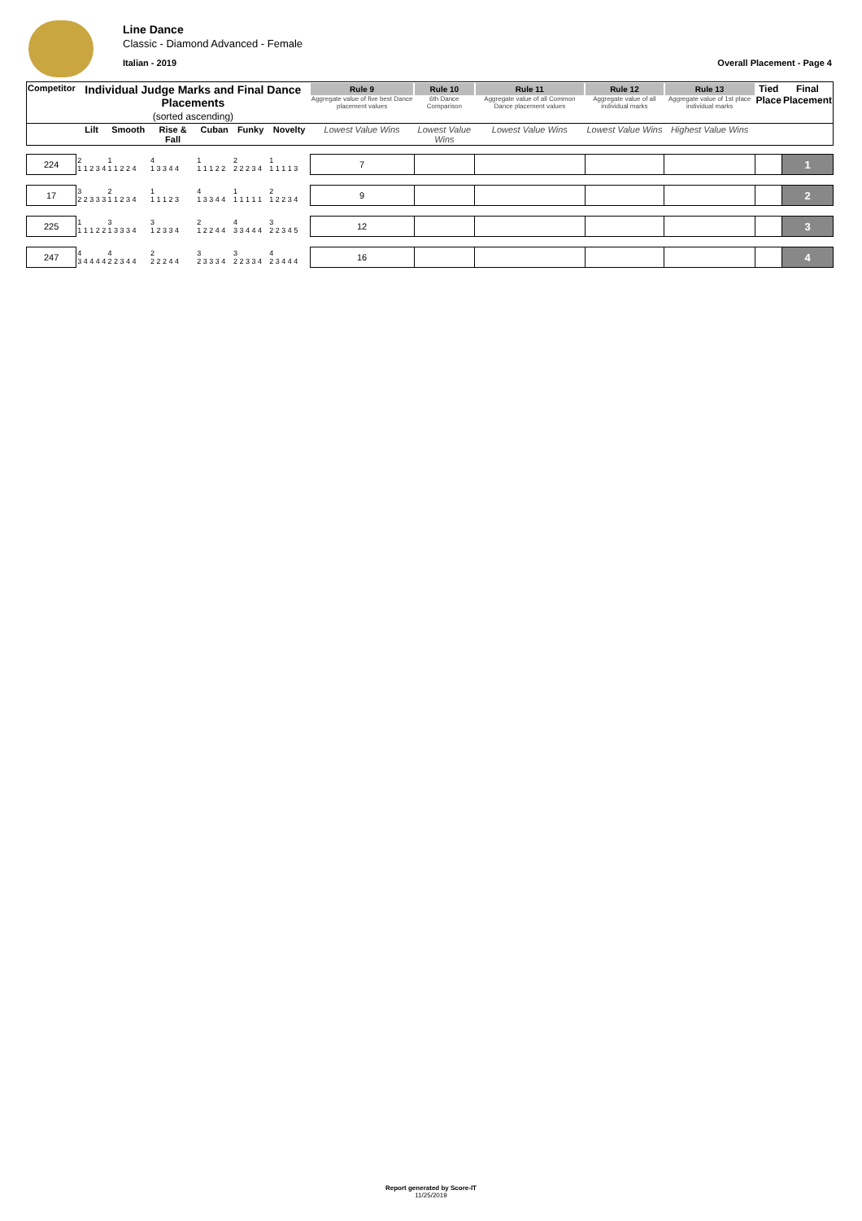Line Dance
Classic - Diamond Advanced - Female
Italian - 2019 Overall Placement - Page 4
| Competitor | Individual Judge Marks and Final Dance Placements (sorted ascending) | | | | | | Rule 9 Aggregate value of five best Dance placement values | Rule 10 6th Dance Comparison | Rule 11 Aggregate value of all Common Dance placement values | Rule 12 Aggregate value of all individual marks | Rule 13 Aggregate value of 1st place individual marks | Tied Place | Final Placement |
| --- | --- | --- | --- | --- | --- | --- | --- | --- | --- | --- | --- | --- | --- |
| | Lilt | Smooth | Rise & Fall | Cuban | Funky | Novelty | Lowest Value Wins | Lowest Value Wins | Lowest Value Wins | Lowest Value Wins | Highest Value Wins | | |
| 224 | 2 1 1 2 3 4 | 1 1 1 2 2 4 | 4 1 3 3 4 4 | 1 1 1 1 2 2 | 2 2 2 2 3 4 | 1 1 1 1 1 3 | 7 | | | | | | 1 |
| 17 | 3 2 2 3 3 3 | 2 1 1 2 3 4 | 1 1 1 1 2 3 | 4 1 3 3 4 4 | 1 1 1 1 1 1 | 2 1 2 2 3 4 | 9 | | | | | | 2 |
| 225 | 1 1 1 1 2 2 | 3 1 3 3 3 4 | 3 1 2 3 3 4 | 2 1 2 2 4 4 | 4 3 3 4 4 4 | 3 2 2 3 4 5 | 12 | | | | | | 3 |
| 247 | 4 3 4 4 4 4 | 4 2 2 3 4 4 | 2 2 2 2 4 4 | 3 2 3 3 3 4 | 3 2 2 3 3 4 | 4 2 3 4 4 4 | 16 | | | | | | 4 |
Report generated by Score-IT
11/25/2019